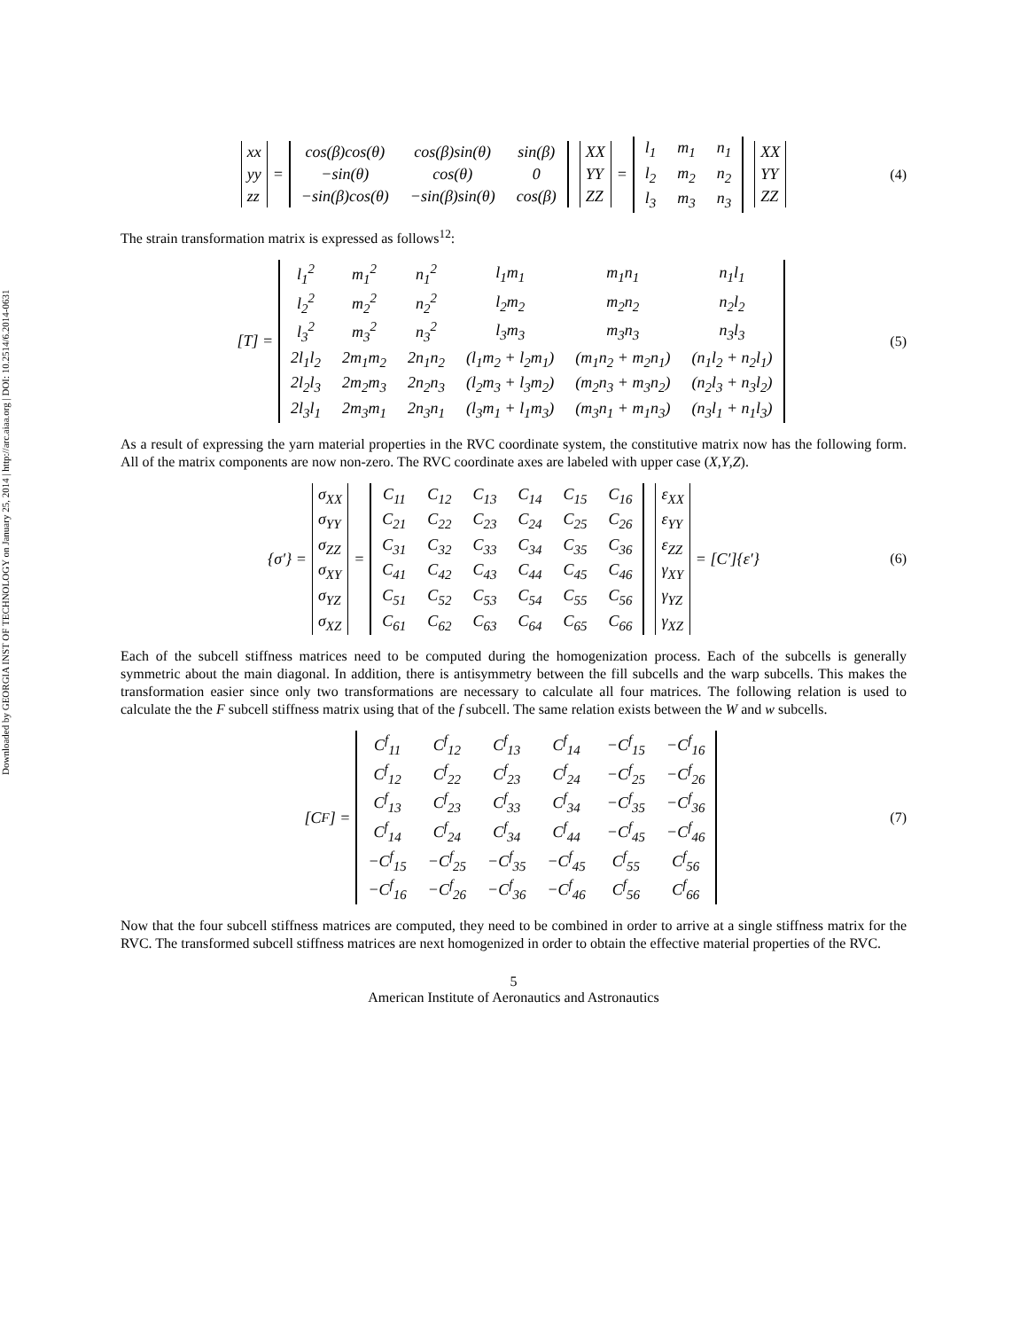Downloaded by GEORGIA INST OF TECHNOLOGY on January 25, 2014 | http://arc.aiaa.org | DOI: 10.2514/6.2014-0631
| xx |
| yy |
| zz |
=
| cos(β)cos(θ) | cos(β)sin(θ) | sin(β) |
| −sin(θ) | cos(θ) | 0 |
| −sin(β)cos(θ) | −sin(β)sin(θ) | cos(β) |
| XX |
| YY |
| ZZ |
=
| l<sub>1</sub> | m<sub>1</sub> | n<sub>1</sub> |
| l<sub>2</sub> | m<sub>2</sub> | n<sub>2</sub> |
| l<sub>3</sub> | m<sub>3</sub> | n<sub>3</sub> |
| XX |
| YY |
| ZZ |
(4)
The strain transformation matrix is expressed as follows<sup>12</sup>:
[T] =
| l<sub>1</sub><sup>2</sup> | m<sub>1</sub><sup>2</sup> | n<sub>1</sub><sup>2</sup> | l<sub>1</sub>m<sub>1</sub> | m<sub>1</sub>n<sub>1</sub> | n<sub>1</sub>l<sub>1</sub> |
| l<sub>2</sub><sup>2</sup> | m<sub>2</sub><sup>2</sup> | n<sub>2</sub><sup>2</sup> | l<sub>2</sub>m<sub>2</sub> | m<sub>2</sub>n<sub>2</sub> | n<sub>2</sub>l<sub>2</sub> |
| l<sub>3</sub><sup>2</sup> | m<sub>3</sub><sup>2</sup> | n<sub>3</sub><sup>2</sup> | l<sub>3</sub>m<sub>3</sub> | m<sub>3</sub>n<sub>3</sub> | n<sub>3</sub>l<sub>3</sub> |
| 2l<sub>1</sub>l<sub>2</sub> | 2m<sub>1</sub>m<sub>2</sub> | 2n<sub>1</sub>n<sub>2</sub> | (l<sub>1</sub>m<sub>2</sub> + l<sub>2</sub>m<sub>1</sub>) | (m<sub>1</sub>n<sub>2</sub> + m<sub>2</sub>n<sub>1</sub>) | (n<sub>1</sub>l<sub>2</sub> + n<sub>2</sub>l<sub>1</sub>) |
| 2l<sub>2</sub>l<sub>3</sub> | 2m<sub>2</sub>m<sub>3</sub> | 2n<sub>2</sub>n<sub>3</sub> | (l<sub>2</sub>m<sub>3</sub> + l<sub>3</sub>m<sub>2</sub>) | (m<sub>2</sub>n<sub>3</sub> + m<sub>3</sub>n<sub>2</sub>) | (n<sub>2</sub>l<sub>3</sub> + n<sub>3</sub>l<sub>2</sub>) |
| 2l<sub>3</sub>l<sub>1</sub> | 2m<sub>3</sub>m<sub>1</sub> | 2n<sub>3</sub>n<sub>1</sub> | (l<sub>3</sub>m<sub>1</sub> + l<sub>1</sub>m<sub>3</sub>) | (m<sub>3</sub>n<sub>1</sub> + m<sub>1</sub>n<sub>3</sub>) | (n<sub>3</sub>l<sub>1</sub> + n<sub>1</sub>l<sub>3</sub>) |
(5)
As a result of expressing the yarn material properties in the RVC coordinate system, the constitutive matrix now has the following form. All of the matrix components are now non-zero. The RVC coordinate axes are labeled with upper case (X,Y,Z).
{σ′} =
| σ<sub>XX</sub> |
| σ<sub>YY</sub> |
| σ<sub>ZZ</sub> |
| σ<sub>XY</sub> |
| σ<sub>YZ</sub> |
| σ<sub>XZ</sub> |
=
| C<sub>11</sub> | C<sub>12</sub> | C<sub>13</sub> | C<sub>14</sub> | C<sub>15</sub> | C<sub>16</sub> |
| C<sub>21</sub> | C<sub>22</sub> | C<sub>23</sub> | C<sub>24</sub> | C<sub>25</sub> | C<sub>26</sub> |
| C<sub>31</sub> | C<sub>32</sub> | C<sub>33</sub> | C<sub>34</sub> | C<sub>35</sub> | C<sub>36</sub> |
| C<sub>41</sub> | C<sub>42</sub> | C<sub>43</sub> | C<sub>44</sub> | C<sub>45</sub> | C<sub>46</sub> |
| C<sub>51</sub> | C<sub>52</sub> | C<sub>53</sub> | C<sub>54</sub> | C<sub>55</sub> | C<sub>56</sub> |
| C<sub>61</sub> | C<sub>62</sub> | C<sub>63</sub> | C<sub>64</sub> | C<sub>65</sub> | C<sub>66</sub> |
| ε<sub>XX</sub> |
| ε<sub>YY</sub> |
| ε<sub>ZZ</sub> |
| γ<sub>XY</sub> |
| γ<sub>YZ</sub> |
| γ<sub>XZ</sub> |
= [C′]{ε′} (6)
Each of the subcell stiffness matrices need to be computed during the homogenization process. Each of the subcells is generally symmetric about the main diagonal. In addition, there is antisymmetry between the fill subcells and the warp subcells. This makes the transformation easier since only two transformations are necessary to calculate all four matrices. The following relation is used to calculate the the F subcell stiffness matrix using that of the f subcell. The same relation exists between the W and w subcells.
[C<sup>F</sup>] =
| C<sup>f</sup><sub>11</sub> | C<sup>f</sup><sub>12</sub> | C<sup>f</sup><sub>13</sub> | C<sup>f</sup><sub>14</sub> | −C<sup>f</sup><sub>15</sub> | −C<sup>f</sup><sub>16</sub> |
| C<sup>f</sup><sub>12</sub> | C<sup>f</sup><sub>22</sub> | C<sup>f</sup><sub>23</sub> | C<sup>f</sup><sub>24</sub> | −C<sup>f</sup><sub>25</sub> | −C<sup>f</sup><sub>26</sub> |
| C<sup>f</sup><sub>13</sub> | C<sup>f</sup><sub>23</sub> | C<sup>f</sup><sub>33</sub> | C<sup>f</sup><sub>34</sub> | −C<sup>f</sup><sub>35</sub> | −C<sup>f</sup><sub>36</sub> |
| C<sup>f</sup><sub>14</sub> | C<sup>f</sup><sub>24</sub> | C<sup>f</sup><sub>34</sub> | C<sup>f</sup><sub>44</sub> | −C<sup>f</sup><sub>45</sub> | −C<sup>f</sup><sub>46</sub> |
| −C<sup>f</sup><sub>15</sub> | −C<sup>f</sup><sub>25</sub> | −C<sup>f</sup><sub>35</sub> | −C<sup>f</sup><sub>45</sub> | C<sup>f</sup><sub>55</sub> | C<sup>f</sup><sub>56</sub> |
| −C<sup>f</sup><sub>16</sub> | −C<sup>f</sup><sub>26</sub> | −C<sup>f</sup><sub>36</sub> | −C<sup>f</sup><sub>46</sub> | C<sup>f</sup><sub>56</sub> | C<sup>f</sup><sub>66</sub> |
(7)
Now that the four subcell stiffness matrices are computed, they need to be combined in order to arrive at a single stiffness matrix for the RVC. The transformed subcell stiffness matrices are next homogenized in order to obtain the effective material properties of the RVC.
5
American Institute of Aeronautics and Astronautics